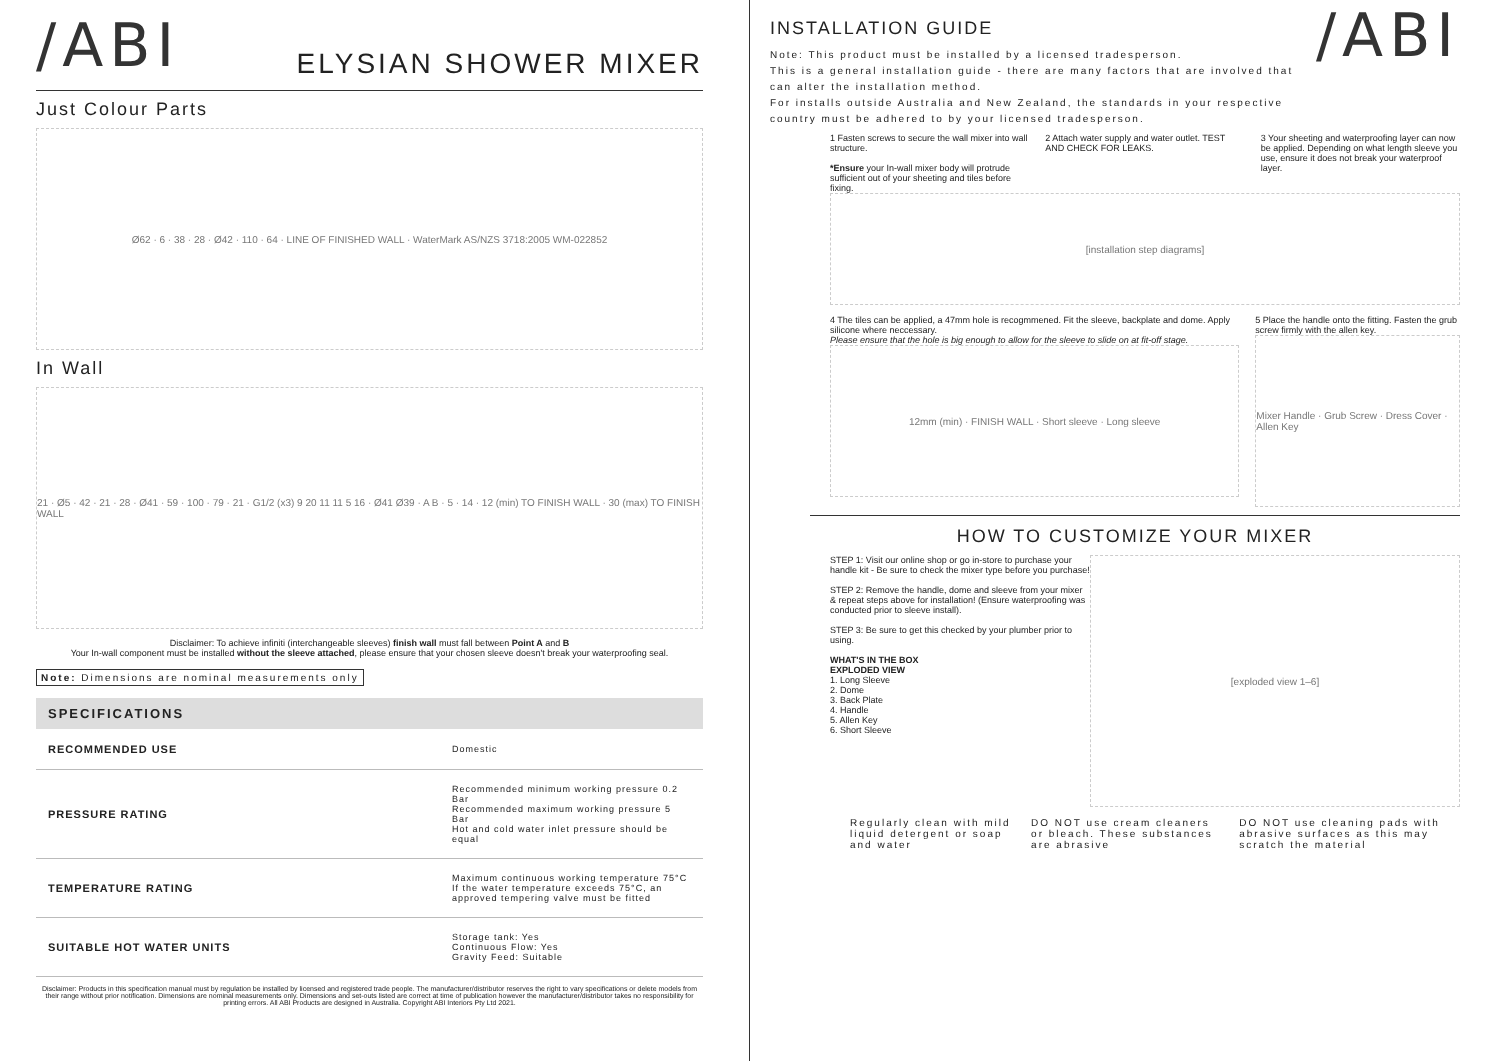/ABI
ELYSIAN SHOWER MIXER
Just Colour Parts
Ø62 · 6 · 38 · 28 · Ø42 · 110 · 64 · LINE OF FINISHED WALL · WaterMark AS/NZS 3718:2005 WM-022852
In Wall
21 · Ø5 · 42 · 21 · 28 · Ø41 · 59 · 100 · 79 · 21 · G1/2 (x3) 9 20 11 11 5 16 · Ø41 Ø39 · A B · 5 · 14 · 12 (min) TO FINISH WALL · 30 (max) TO FINISH WALL
Disclaimer: To achieve infiniti (interchangeable sleeves) finish wall must fall between Point A and B
Your In-wall component must be installed without the sleeve attached, please ensure that your chosen sleeve doesn't break your waterproofing seal.
Note: Dimensions are nominal measurements only
SPECIFICATIONS
| RECOMMENDED USE | Domestic |
| PRESSURE RATING | Recommended minimum working pressure 0.2 Bar Recommended maximum working pressure 5 Bar Hot and cold water inlet pressure should be equal |
| TEMPERATURE RATING | Maximum continuous working temperature 75°C If the water temperature exceeds 75°C, an approved tempering valve must be fitted |
| SUITABLE HOT WATER UNITS | Storage tank: Yes Continuous Flow: Yes Gravity Feed: Suitable |
Disclaimer: Products in this specification manual must by regulation be installed by licensed and registered trade people. The manufacturer/distributor reserves the right to vary specifications or delete models from their range without prior notification. Dimensions are nominal measurements only. Dimensions and set-outs listed are correct at time of publication however the manufacturer/distributor takes no responsibility for printing errors. All ABI Products are designed in Australia. Copyright ABI Interiors Pty Ltd 2021.
INSTALLATION GUIDE
Note: This product must be installed by a licensed tradesperson.
This is a general installation guide - there are many factors that are involved that can alter the installation method.
For installs outside Australia and New Zealand, the standards in your respective country must be adhered to by your licensed tradesperson.
/ABI
1 Fasten screws to secure the wall mixer into wall structure.
*Ensure your In-wall mixer body will protrude sufficient out of your sheeting and tiles before fixing.
2 Attach water supply and water outlet. TEST AND CHECK FOR LEAKS.
3 Your sheeting and waterproofing layer can now be applied. Depending on what length sleeve you use, ensure it does not break your waterproof layer.
[installation step diagrams]
4 The tiles can be applied, a 47mm hole is recogmmened. Fit the sleeve, backplate and dome. Apply silicone where neccessary.
Please ensure that the hole is big enough to allow for the sleeve to slide on at fit-off stage.
12mm (min) · FINISH WALL · Short sleeve · Long sleeve
5 Place the handle onto the fitting. Fasten the grub screw firmly with the allen key.
Mixer Handle · Grub Screw · Dress Cover · Allen Key
HOW TO CUSTOMIZE YOUR MIXER
STEP 1: Visit our online shop or go in-store to purchase your handle kit - Be sure to check the mixer type before you purchase!
STEP 2: Remove the handle, dome and sleeve from your mixer & repeat steps above for installation! (Ensure waterproofing was conducted prior to sleeve install).
STEP 3: Be sure to get this checked by your plumber prior to using.
WHAT'S IN THE BOX
EXPLODED VIEW
1. Long Sleeve
2. Dome
3. Back Plate
4. Handle
5. Allen Key
6. Short Sleeve
[exploded view 1–6]
Regularly clean with mild liquid detergent or soap and water
DO NOT use cream cleaners or bleach. These substances are abrasive
DO NOT use cleaning pads with abrasive surfaces as this may scratch the material